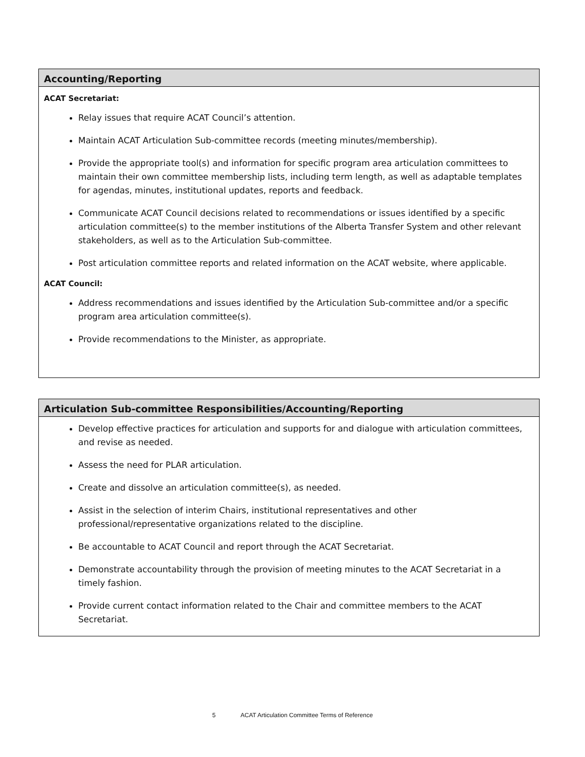Accounting/Reporting
ACAT Secretariat:
Relay issues that require ACAT Council’s attention.
Maintain ACAT Articulation Sub-committee records (meeting minutes/membership).
Provide the appropriate tool(s) and information for specific program area articulation committees to maintain their own committee membership lists, including term length, as well as adaptable templates for agendas, minutes, institutional updates, reports and feedback.
Communicate ACAT Council decisions related to recommendations or issues identified by a specific articulation committee(s) to the member institutions of the Alberta Transfer System and other relevant stakeholders, as well as to the Articulation Sub-committee.
Post articulation committee reports and related information on the ACAT website, where applicable.
ACAT Council:
Address recommendations and issues identified by the Articulation Sub-committee and/or a specific program area articulation committee(s).
Provide recommendations to the Minister, as appropriate.
Articulation Sub-committee Responsibilities/Accounting/Reporting
Develop effective practices for articulation and supports for and dialogue with articulation committees, and revise as needed.
Assess the need for PLAR articulation.
Create and dissolve an articulation committee(s), as needed.
Assist in the selection of interim Chairs, institutional representatives and other professional/representative organizations related to the discipline.
Be accountable to ACAT Council and report through the ACAT Secretariat.
Demonstrate accountability through the provision of meeting minutes to the ACAT Secretariat in a timely fashion.
Provide current contact information related to the Chair and committee members to the ACAT Secretariat.
5 ACAT Articulation Committee Terms of Reference